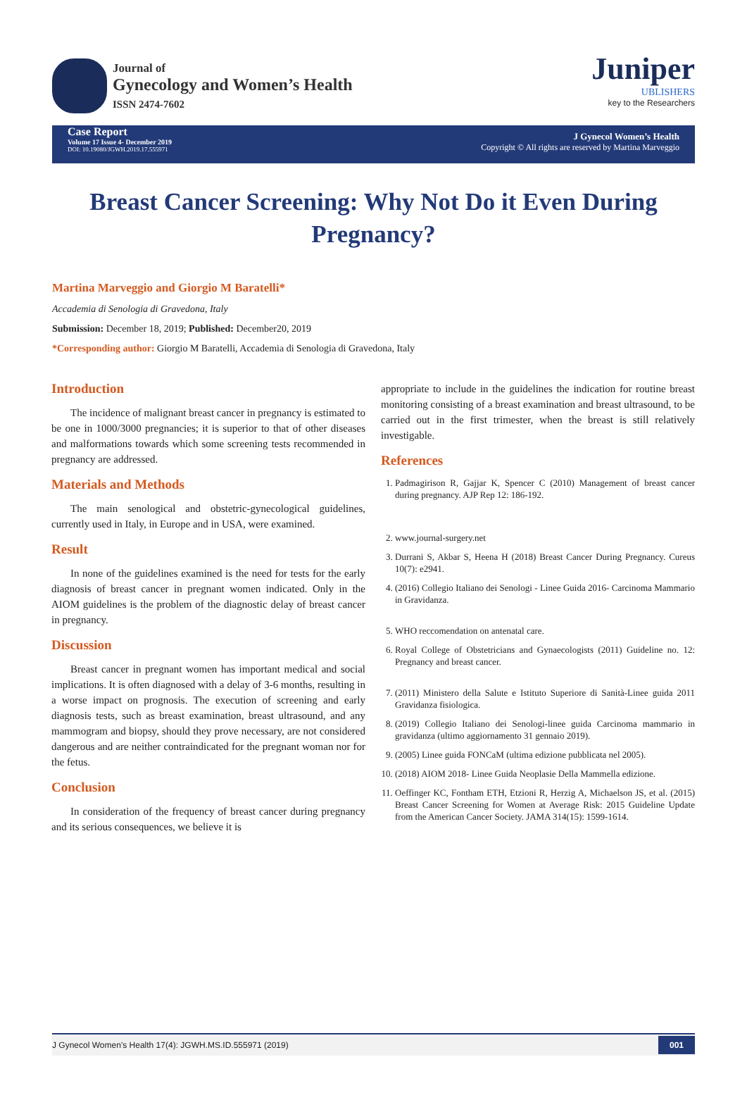Journal of
Gynecology and Women’s Health
ISSN 2474-7602
Juniper
UBLISHERS
key to the Researchers
Case Report
Volume 17 Issue 4- December 2019
DOI: 10.19080/JGWH.2019.17.555971
J Gynecol Women’s Health
Copyright © All rights are reserved by Martina Marveggio
Breast Cancer Screening: Why Not Do it Even During Pregnancy?
Martina Marveggio and Giorgio M Baratelli*
Accademia di Senologia di Gravedona, Italy
Submission: December 18, 2019; Published: December20, 2019
*Corresponding author: Giorgio M Baratelli, Accademia di Senologia di Gravedona, Italy
Introduction
The incidence of malignant breast cancer in pregnancy is estimated to be one in 1000/3000 pregnancies; it is superior to that of other diseases and malformations towards which some screening tests recommended in pregnancy are addressed.
Materials and Methods
The main senological and obstetric-gynecological guidelines, currently used in Italy, in Europe and in USA, were examined.
Result
In none of the guidelines examined is the need for tests for the early diagnosis of breast cancer in pregnant women indicated. Only in the AIOM guidelines is the problem of the diagnostic delay of breast cancer in pregnancy.
Discussion
Breast cancer in pregnant women has important medical and social implications. It is often diagnosed with a delay of 3-6 months, resulting in a worse impact on prognosis. The execution of screening and early diagnosis tests, such as breast examination, breast ultrasound, and any mammogram and biopsy, should they prove necessary, are not considered dangerous and are neither contraindicated for the pregnant woman nor for the fetus.
Conclusion
In consideration of the frequency of breast cancer during pregnancy and its serious consequences, we believe it is
appropriate to include in the guidelines the indication for routine breast monitoring consisting of a breast examination and breast ultrasound, to be carried out in the first trimester, when the breast is still relatively investigable.
References
1. Padmagirison R, Gajjar K, Spencer C (2010) Management of breast cancer during pregnancy. AJP Rep 12: 186-192.
2. www.journal-surgery.net
3. Durrani S, Akbar S, Heena H (2018) Breast Cancer During Pregnancy. Cureus 10(7): e2941.
4. (2016) Collegio Italiano dei Senologi - Linee Guida 2016- Carcinoma Mammario in Gravidanza.
5. WHO reccomendation on antenatal care.
6. Royal College of Obstetricians and Gynaecologists (2011) Guideline no. 12: Pregnancy and breast cancer.
7. (2011) Ministero della Salute e Istituto Superiore di Sanità-Linee guida 2011 Gravidanza fisiologica.
8. (2019) Collegio Italiano dei Senologi-linee guida Carcinoma mammario in gravidanza (ultimo aggiornamento 31 gennaio 2019).
9. (2005) Linee guida FONCaM (ultima edizione pubblicata nel 2005).
10. (2018) AIOM 2018- Linee Guida Neoplasie Della Mammella edizione.
11. Oeffinger KC, Fontham ETH, Etzioni R, Herzig A, Michaelson JS, et al. (2015) Breast Cancer Screening for Women at Average Risk: 2015 Guideline Update from the American Cancer Society. JAMA 314(15): 1599-1614.
J Gynecol Women’s Health 17(4): JGWH.MS.ID.555971 (2019) 001